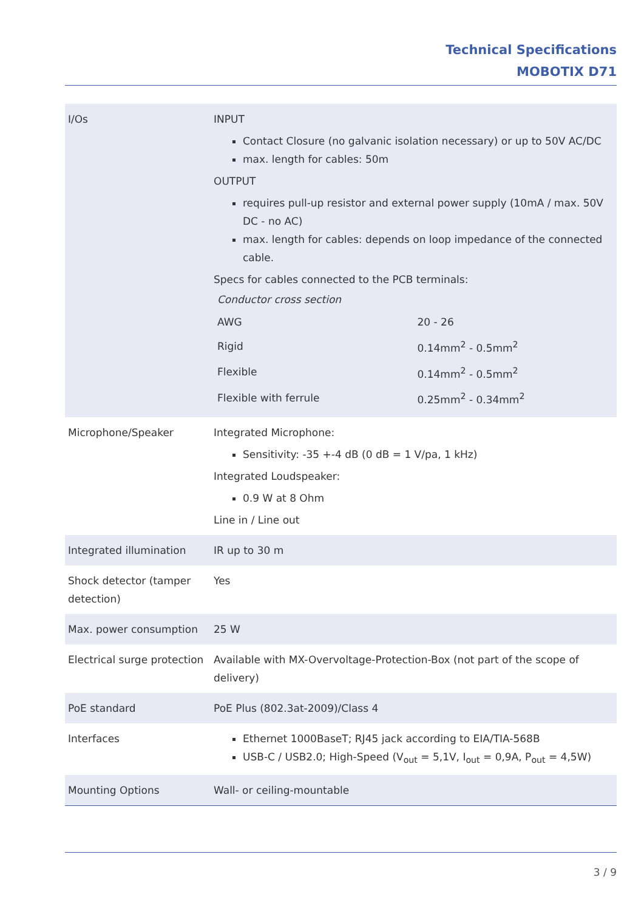Technical Specifications
MOBOTIX D71
| I/Os | INPUT Contact Closure (no galvanic isolation necessary) or up to 50V AC/DC max. length for cables: 50m OUTPUT requires pull-up resistor and external power supply (10mA / max. 50V DC - no AC) max. length for cables: depends on loop impedance of the connected cable. Specs for cables connected to the PCB terminals: / Conductor cross section / / / AWG / 20 - 26 / / Rigid / 0.14mm<sup>2</sup> - 0.5mm<sup>2</sup> / / Flexible / 0.14mm<sup>2</sup> - 0.5mm<sup>2</sup> / / Flexible with ferrule / 0.25mm<sup>2</sup> - 0.34mm<sup>2</sup> / |
| Microphone/Speaker | Integrated Microphone: Sensitivity: -35 +-4 dB (0 dB = 1 V/pa, 1 kHz) Integrated Loudspeaker: 0.9 W at 8 Ohm Line in / Line out |
| Integrated illumination | IR up to 30 m |
| Shock detector (tamper detection) | Yes |
| Max. power consumption | 25 W |
| Electrical surge protection | Available with MX-Overvoltage-Protection-Box (not part of the scope of delivery) |
| PoE standard | PoE Plus (802.3at-2009)/Class 4 |
| Interfaces | Ethernet 1000BaseT; RJ45 jack according to EIA/TIA-568B USB-C / USB2.0; High-Speed (V<sub>out</sub> = 5,1V, I<sub>out</sub> = 0,9A, P<sub>out</sub> = 4,5W) |
| Mounting Options | Wall- or ceiling-mountable |
3 / 9